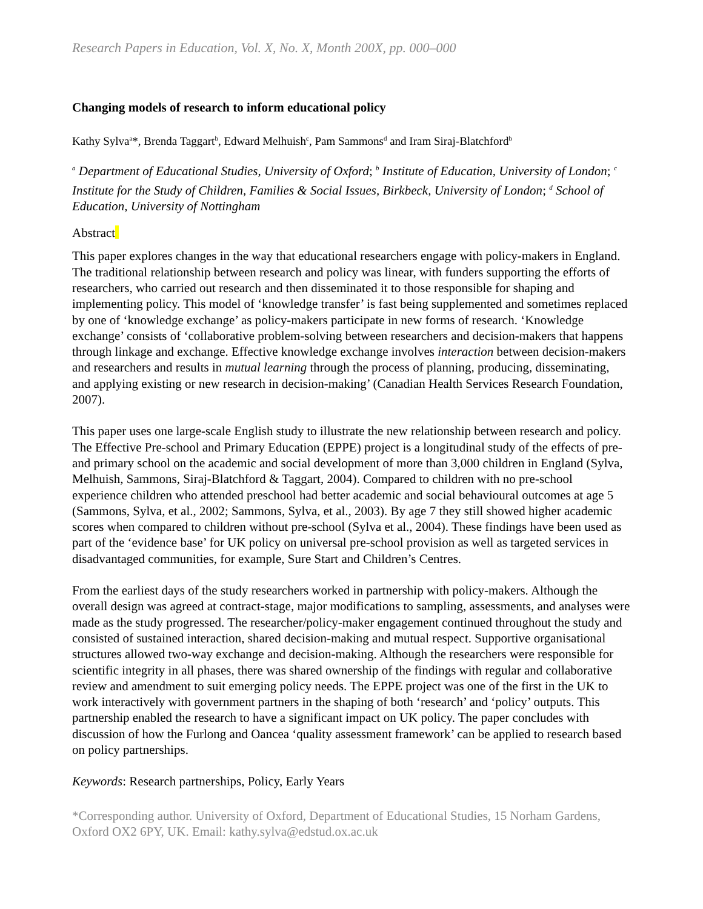Research Papers in Education, Vol. X, No. X, Month 200X, pp. 000–000
Changing models of research to inform educational policy
Kathy Sylva<sup>a</sup>*, Brenda Taggart<sup>b</sup>, Edward Melhuish<sup>c</sup>, Pam Sammons<sup>d</sup> and Iram Siraj-Blatchford<sup>b</sup>
<sup>a</sup> Department of Educational Studies, University of Oxford; <sup>b</sup> Institute of Education, University of London; <sup>c</sup> Institute for the Study of Children, Families & Social Issues, Birkbeck, University of London; <sup>d</sup> School of Education, University of Nottingham
Abstract
This paper explores changes in the way that educational researchers engage with policy-makers in England. The traditional relationship between research and policy was linear, with funders supporting the efforts of researchers, who carried out research and then disseminated it to those responsible for shaping and implementing policy. This model of ‘knowledge transfer’ is fast being supplemented and sometimes replaced by one of ‘knowledge exchange’ as policy-makers participate in new forms of research. ‘Knowledge exchange’ consists of ‘collaborative problem-solving between researchers and decision-makers that happens through linkage and exchange. Effective knowledge exchange involves interaction between decision-makers and researchers and results in mutual learning through the process of planning, producing, disseminating, and applying existing or new research in decision-making’ (Canadian Health Services Research Foundation, 2007).
This paper uses one large-scale English study to illustrate the new relationship between research and policy. The Effective Pre-school and Primary Education (EPPE) project is a longitudinal study of the effects of pre- and primary school on the academic and social development of more than 3,000 children in England (Sylva, Melhuish, Sammons, Siraj-Blatchford & Taggart, 2004). Compared to children with no pre-school experience children who attended preschool had better academic and social behavioural outcomes at age 5 (Sammons, Sylva, et al., 2002; Sammons, Sylva, et al., 2003). By age 7 they still showed higher academic scores when compared to children without pre-school (Sylva et al., 2004). These findings have been used as part of the ‘evidence base’ for UK policy on universal pre-school provision as well as targeted services in disadvantaged communities, for example, Sure Start and Children’s Centres.
From the earliest days of the study researchers worked in partnership with policy-makers. Although the overall design was agreed at contract-stage, major modifications to sampling, assessments, and analyses were made as the study progressed. The researcher/policy-maker engagement continued throughout the study and consisted of sustained interaction, shared decision-making and mutual respect. Supportive organisational structures allowed two-way exchange and decision-making. Although the researchers were responsible for scientific integrity in all phases, there was shared ownership of the findings with regular and collaborative review and amendment to suit emerging policy needs. The EPPE project was one of the first in the UK to work interactively with government partners in the shaping of both ‘research’ and ‘policy’ outputs. This partnership enabled the research to have a significant impact on UK policy. The paper concludes with discussion of how the Furlong and Oancea ‘quality assessment framework’ can be applied to research based on policy partnerships.
Keywords: Research partnerships, Policy, Early Years
*Corresponding author. University of Oxford, Department of Educational Studies, 15 Norham Gardens, Oxford OX2 6PY, UK. Email: kathy.sylva@edstud.ox.ac.uk